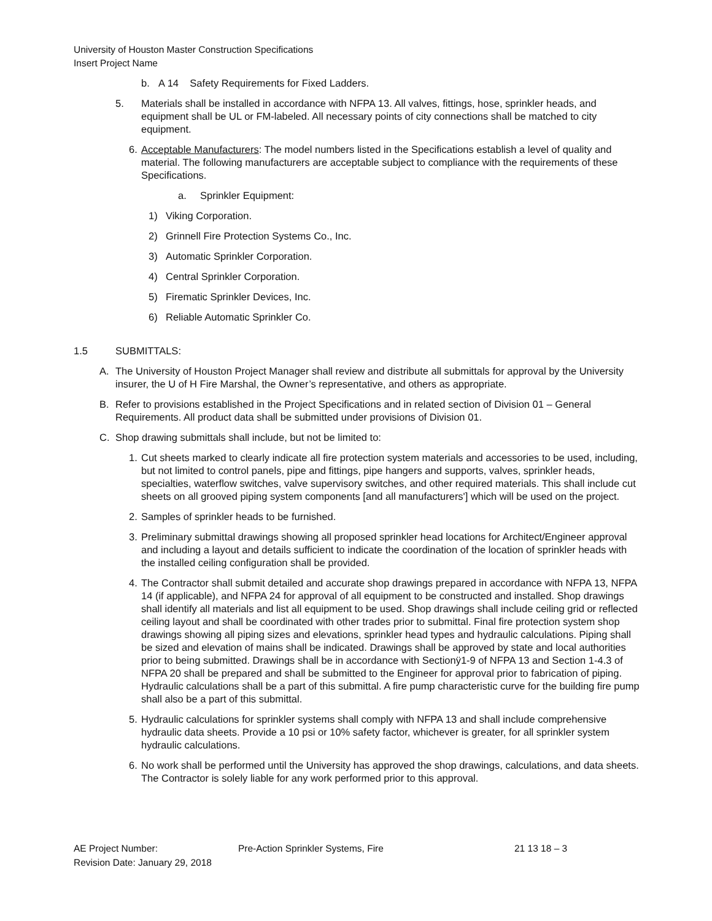University of Houston Master Construction Specifications
Insert Project Name
b. A 14 Safety Requirements for Fixed Ladders.
5. Materials shall be installed in accordance with NFPA 13. All valves, fittings, hose, sprinkler heads, and equipment shall be UL or FM-labeled. All necessary points of city connections shall be matched to city equipment.
6. Acceptable Manufacturers: The model numbers listed in the Specifications establish a level of quality and material. The following manufacturers are acceptable subject to compliance with the requirements of these Specifications.
a. Sprinkler Equipment:
1) Viking Corporation.
2) Grinnell Fire Protection Systems Co., Inc.
3) Automatic Sprinkler Corporation.
4) Central Sprinkler Corporation.
5) Firematic Sprinkler Devices, Inc.
6) Reliable Automatic Sprinkler Co.
1.5 SUBMITTALS:
A. The University of Houston Project Manager shall review and distribute all submittals for approval by the University insurer, the U of H Fire Marshal, the Owner’s representative, and others as appropriate.
B. Refer to provisions established in the Project Specifications and in related section of Division 01 – General Requirements. All product data shall be submitted under provisions of Division 01.
C. Shop drawing submittals shall include, but not be limited to:
1. Cut sheets marked to clearly indicate all fire protection system materials and accessories to be used, including, but not limited to control panels, pipe and fittings, pipe hangers and supports, valves, sprinkler heads, specialties, waterflow switches, valve supervisory switches, and other required materials. This shall include cut sheets on all grooved piping system components [and all manufacturers'] which will be used on the project.
2. Samples of sprinkler heads to be furnished.
3. Preliminary submittal drawings showing all proposed sprinkler head locations for Architect/Engineer approval and including a layout and details sufficient to indicate the coordination of the location of sprinkler heads with the installed ceiling configuration shall be provided.
4. The Contractor shall submit detailed and accurate shop drawings prepared in accordance with NFPA 13, NFPA 14 (if applicable), and NFPA 24 for approval of all equipment to be constructed and installed. Shop drawings shall identify all materials and list all equipment to be used. Shop drawings shall include ceiling grid or reflected ceiling layout and shall be coordinated with other trades prior to submittal. Final fire protection system shop drawings showing all piping sizes and elevations, sprinkler head types and hydraulic calculations. Piping shall be sized and elevation of mains shall be indicated. Drawings shall be approved by state and local authorities prior to being submitted. Drawings shall be in accordance with Sectionÿ1-9 of NFPA 13 and Section 1-4.3 of NFPA 20 shall be prepared and shall be submitted to the Engineer for approval prior to fabrication of piping. Hydraulic calculations shall be a part of this submittal. A fire pump characteristic curve for the building fire pump shall also be a part of this submittal.
5. Hydraulic calculations for sprinkler systems shall comply with NFPA 13 and shall include comprehensive hydraulic data sheets. Provide a 10 psi or 10% safety factor, whichever is greater, for all sprinkler system hydraulic calculations.
6. No work shall be performed until the University has approved the shop drawings, calculations, and data sheets. The Contractor is solely liable for any work performed prior to this approval.
AE Project Number: Pre-Action Sprinkler Systems, Fire 21 13 18 – 3
Revision Date: January 29, 2018